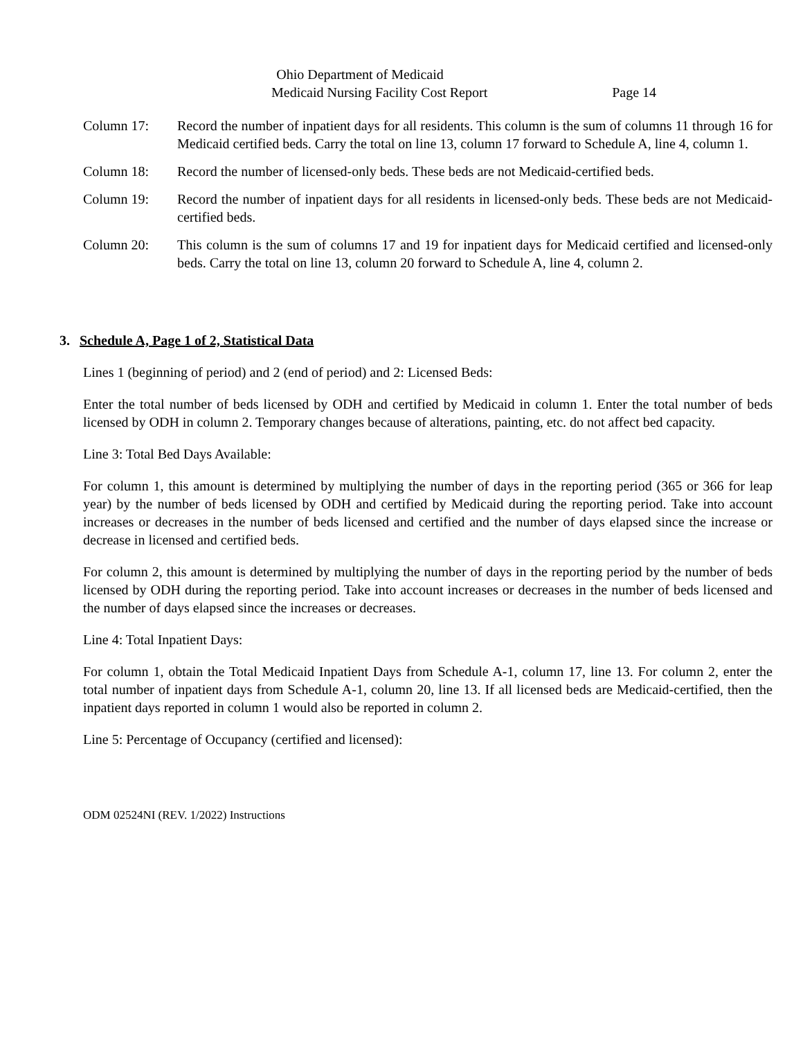Ohio Department of Medicaid
Medicaid Nursing Facility Cost Report Page 14
Column 17: Record the number of inpatient days for all residents. This column is the sum of columns 11 through 16 for Medicaid certified beds. Carry the total on line 13, column 17 forward to Schedule A, line 4, column 1.
Column 18: Record the number of licensed-only beds. These beds are not Medicaid-certified beds.
Column 19: Record the number of inpatient days for all residents in licensed-only beds. These beds are not Medicaid-certified beds.
Column 20: This column is the sum of columns 17 and 19 for inpatient days for Medicaid certified and licensed-only beds. Carry the total on line 13, column 20 forward to Schedule A, line 4, column 2.
3. Schedule A, Page 1 of 2, Statistical Data
Lines 1 (beginning of period) and 2 (end of period) and 2: Licensed Beds:
Enter the total number of beds licensed by ODH and certified by Medicaid in column 1. Enter the total number of beds licensed by ODH in column 2. Temporary changes because of alterations, painting, etc. do not affect bed capacity.
Line 3: Total Bed Days Available:
For column 1, this amount is determined by multiplying the number of days in the reporting period (365 or 366 for leap year) by the number of beds licensed by ODH and certified by Medicaid during the reporting period. Take into account increases or decreases in the number of beds licensed and certified and the number of days elapsed since the increase or decrease in licensed and certified beds.
For column 2, this amount is determined by multiplying the number of days in the reporting period by the number of beds licensed by ODH during the reporting period. Take into account increases or decreases in the number of beds licensed and the number of days elapsed since the increases or decreases.
Line 4: Total Inpatient Days:
For column 1, obtain the Total Medicaid Inpatient Days from Schedule A-1, column 17, line 13. For column 2, enter the total number of inpatient days from Schedule A-1, column 20, line 13. If all licensed beds are Medicaid-certified, then the inpatient days reported in column 1 would also be reported in column 2.
Line 5: Percentage of Occupancy (certified and licensed):
ODM 02524NI (REV. 1/2022) Instructions